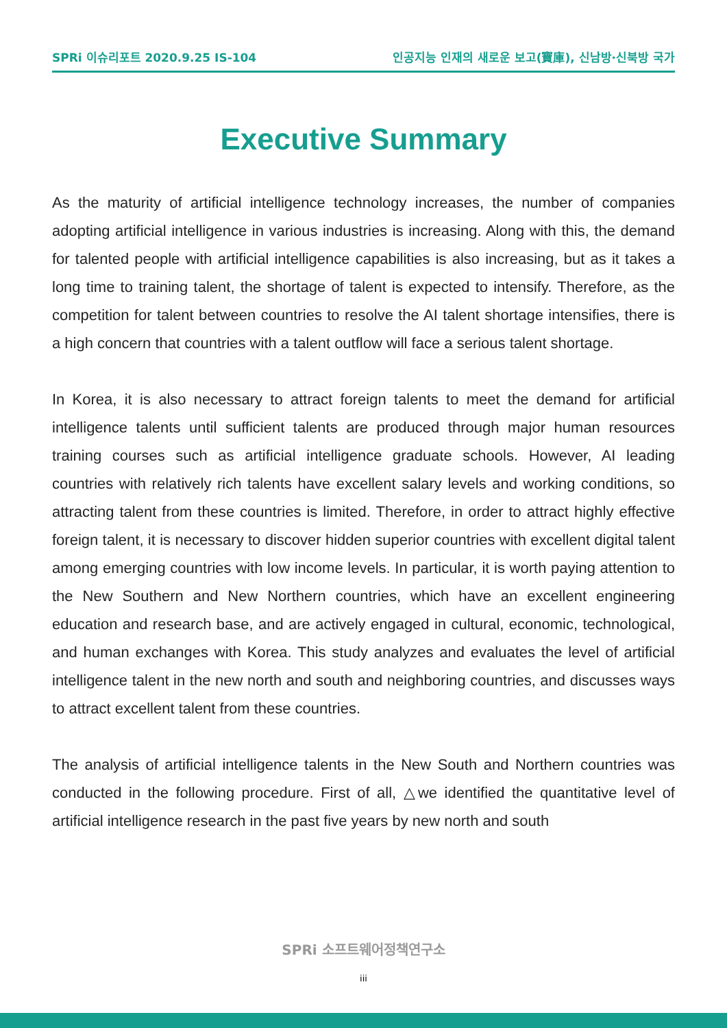SPRi 이슈리포트 2020.9.25 IS-104 인공지능 인재의 새로운 보고(寶庫), 신남방·신북방 국가
Executive Summary
As the maturity of artificial intelligence technology increases, the number of companies adopting artificial intelligence in various industries is increasing. Along with this, the demand for talented people with artificial intelligence capabilities is also increasing, but as it takes a long time to training talent, the shortage of talent is expected to intensify. Therefore, as the competition for talent between countries to resolve the AI talent shortage intensifies, there is a high concern that countries with a talent outflow will face a serious talent shortage.
In Korea, it is also necessary to attract foreign talents to meet the demand for artificial intelligence talents until sufficient talents are produced through major human resources training courses such as artificial intelligence graduate schools. However, AI leading countries with relatively rich talents have excellent salary levels and working conditions, so attracting talent from these countries is limited. Therefore, in order to attract highly effective foreign talent, it is necessary to discover hidden superior countries with excellent digital talent among emerging countries with low income levels. In particular, it is worth paying attention to the New Southern and New Northern countries, which have an excellent engineering education and research base, and are actively engaged in cultural, economic, technological, and human exchanges with Korea. This study analyzes and evaluates the level of artificial intelligence talent in the new north and south and neighboring countries, and discusses ways to attract excellent talent from these countries.
The analysis of artificial intelligence talents in the New South and Northern countries was conducted in the following procedure. First of all, △we identified the quantitative level of artificial intelligence research in the past five years by new north and south
SPRi 소프트웨어정책연구소
iii